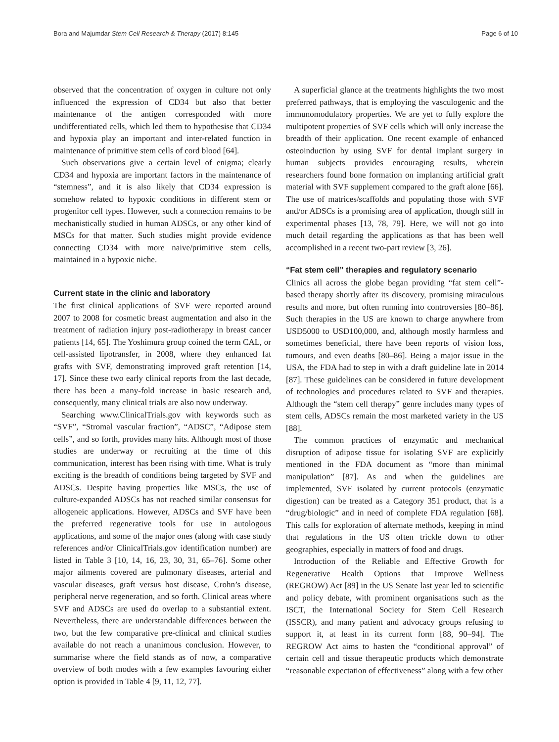Bora and Majumdar Stem Cell Research & Therapy (2017) 8:145 Page 6 of 10
observed that the concentration of oxygen in culture not only influenced the expression of CD34 but also that better maintenance of the antigen corresponded with more undifferentiated cells, which led them to hypothesise that CD34 and hypoxia play an important and inter-related function in maintenance of primitive stem cells of cord blood [64].
Such observations give a certain level of enigma; clearly CD34 and hypoxia are important factors in the maintenance of “stemness”, and it is also likely that CD34 expression is somehow related to hypoxic conditions in different stem or progenitor cell types. However, such a connection remains to be mechanistically studied in human ADSCs, or any other kind of MSCs for that matter. Such studies might provide evidence connecting CD34 with more naive/primitive stem cells, maintained in a hypoxic niche.
Current state in the clinic and laboratory
The first clinical applications of SVF were reported around 2007 to 2008 for cosmetic breast augmentation and also in the treatment of radiation injury post-radiotherapy in breast cancer patients [14, 65]. The Yoshimura group coined the term CAL, or cell-assisted lipotransfer, in 2008, where they enhanced fat grafts with SVF, demonstrating improved graft retention [14, 17]. Since these two early clinical reports from the last decade, there has been a many-fold increase in basic research and, consequently, many clinical trials are also now underway.
Searching www.ClinicalTrials.gov with keywords such as “SVF”, “Stromal vascular fraction”, “ADSC”, “Adipose stem cells”, and so forth, provides many hits. Although most of those studies are underway or recruiting at the time of this communication, interest has been rising with time. What is truly exciting is the breadth of conditions being targeted by SVF and ADSCs. Despite having properties like MSCs, the use of culture-expanded ADSCs has not reached similar consensus for allogeneic applications. However, ADSCs and SVF have been the preferred regenerative tools for use in autologous applications, and some of the major ones (along with case study references and/or ClinicalTrials.gov identification number) are listed in Table 3 [10, 14, 16, 23, 30, 31, 65–76]. Some other major ailments covered are pulmonary diseases, arterial and vascular diseases, graft versus host disease, Crohn’s disease, peripheral nerve regeneration, and so forth. Clinical areas where SVF and ADSCs are used do overlap to a substantial extent. Nevertheless, there are understandable differences between the two, but the few comparative pre-clinical and clinical studies available do not reach a unanimous conclusion. However, to summarise where the field stands as of now, a comparative overview of both modes with a few examples favouring either option is provided in Table 4 [9, 11, 12, 77].
A superficial glance at the treatments highlights the two most preferred pathways, that is employing the vasculogenic and the immunomodulatory properties. We are yet to fully explore the multipotent properties of SVF cells which will only increase the breadth of their application. One recent example of enhanced osteoinduction by using SVF for dental implant surgery in human subjects provides encouraging results, wherein researchers found bone formation on implanting artificial graft material with SVF supplement compared to the graft alone [66]. The use of matrices/scaffolds and populating those with SVF and/or ADSCs is a promising area of application, though still in experimental phases [13, 78, 79]. Here, we will not go into much detail regarding the applications as that has been well accomplished in a recent two-part review [3, 26].
“Fat stem cell” therapies and regulatory scenario
Clinics all across the globe began providing “fat stem cell”-based therapy shortly after its discovery, promising miraculous results and more, but often running into controversies [80–86]. Such therapies in the US are known to charge anywhere from USD5000 to USD100,000, and, although mostly harmless and sometimes beneficial, there have been reports of vision loss, tumours, and even deaths [80–86]. Being a major issue in the USA, the FDA had to step in with a draft guideline late in 2014 [87]. These guidelines can be considered in future development of technologies and procedures related to SVF and therapies. Although the “stem cell therapy” genre includes many types of stem cells, ADSCs remain the most marketed variety in the US [88].
The common practices of enzymatic and mechanical disruption of adipose tissue for isolating SVF are explicitly mentioned in the FDA document as “more than minimal manipulation” [87]. As and when the guidelines are implemented, SVF isolated by current protocols (enzymatic digestion) can be treated as a Category 351 product, that is a “drug/biologic” and in need of complete FDA regulation [68]. This calls for exploration of alternate methods, keeping in mind that regulations in the US often trickle down to other geographies, especially in matters of food and drugs.
Introduction of the Reliable and Effective Growth for Regenerative Health Options that Improve Wellness (REGROW) Act [89] in the US Senate last year led to scientific and policy debate, with prominent organisations such as the ISCT, the International Society for Stem Cell Research (ISSCR), and many patient and advocacy groups refusing to support it, at least in its current form [88, 90–94]. The REGROW Act aims to hasten the “conditional approval” of certain cell and tissue therapeutic products which demonstrate “reasonable expectation of effectiveness” along with a few other